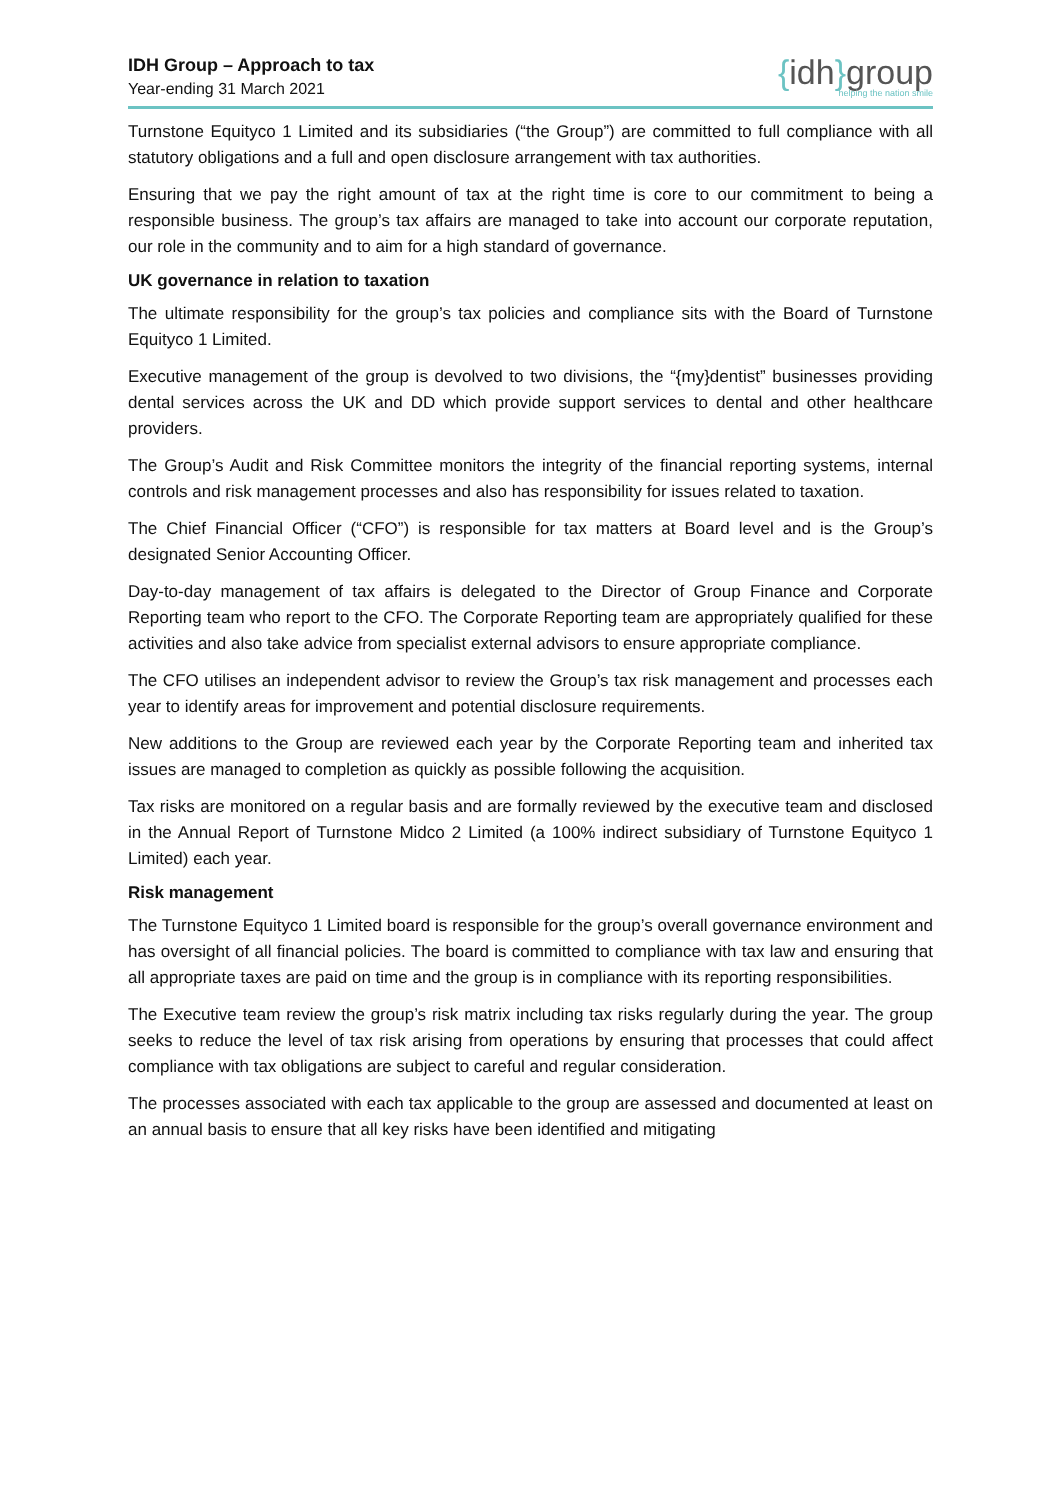IDH Group – Approach to tax
Year-ending 31 March 2021
{idh}group
helping the nation smile
Turnstone Equityco 1 Limited and its subsidiaries (“the Group”) are committed to full compliance with all statutory obligations and a full and open disclosure arrangement with tax authorities.
Ensuring that we pay the right amount of tax at the right time is core to our commitment to being a responsible business. The group’s tax affairs are managed to take into account our corporate reputation, our role in the community and to aim for a high standard of governance.
UK governance in relation to taxation
The ultimate responsibility for the group’s tax policies and compliance sits with the Board of Turnstone Equityco 1 Limited.
Executive management of the group is devolved to two divisions, the “{my}dentist” businesses providing dental services across the UK and DD which provide support services to dental and other healthcare providers.
The Group’s Audit and Risk Committee monitors the integrity of the financial reporting systems, internal controls and risk management processes and also has responsibility for issues related to taxation.
The Chief Financial Officer (“CFO”) is responsible for tax matters at Board level and is the Group’s designated Senior Accounting Officer.
Day-to-day management of tax affairs is delegated to the Director of Group Finance and Corporate Reporting team who report to the CFO. The Corporate Reporting team are appropriately qualified for these activities and also take advice from specialist external advisors to ensure appropriate compliance.
The CFO utilises an independent advisor to review the Group’s tax risk management and processes each year to identify areas for improvement and potential disclosure requirements.
New additions to the Group are reviewed each year by the Corporate Reporting team and inherited tax issues are managed to completion as quickly as possible following the acquisition.
Tax risks are monitored on a regular basis and are formally reviewed by the executive team and disclosed in the Annual Report of Turnstone Midco 2 Limited (a 100% indirect subsidiary of Turnstone Equityco 1 Limited) each year.
Risk management
The Turnstone Equityco 1 Limited board is responsible for the group’s overall governance environment and has oversight of all financial policies. The board is committed to compliance with tax law and ensuring that all appropriate taxes are paid on time and the group is in compliance with its reporting responsibilities.
The Executive team review the group’s risk matrix including tax risks regularly during the year. The group seeks to reduce the level of tax risk arising from operations by ensuring that processes that could affect compliance with tax obligations are subject to careful and regular consideration.
The processes associated with each tax applicable to the group are assessed and documented at least on an annual basis to ensure that all key risks have been identified and mitigating